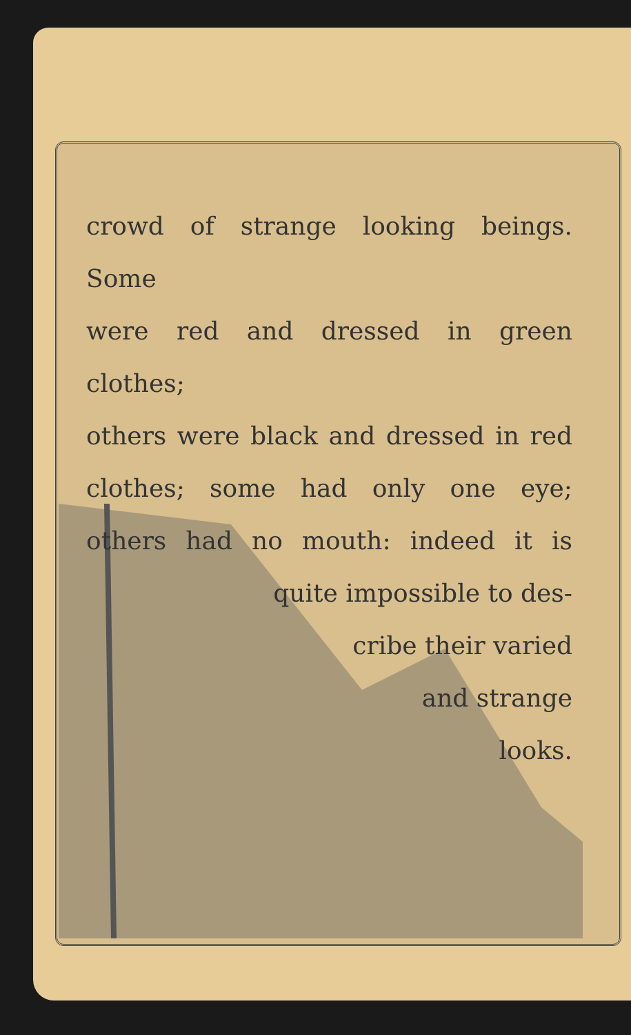crowd of strange looking beings. Some
were red and dressed in green clothes;
others were black and dressed in red
clothes; some had only one eye;
others had no mouth: indeed it is
quite impossible to des-
cribe their varied
and strange
looks.